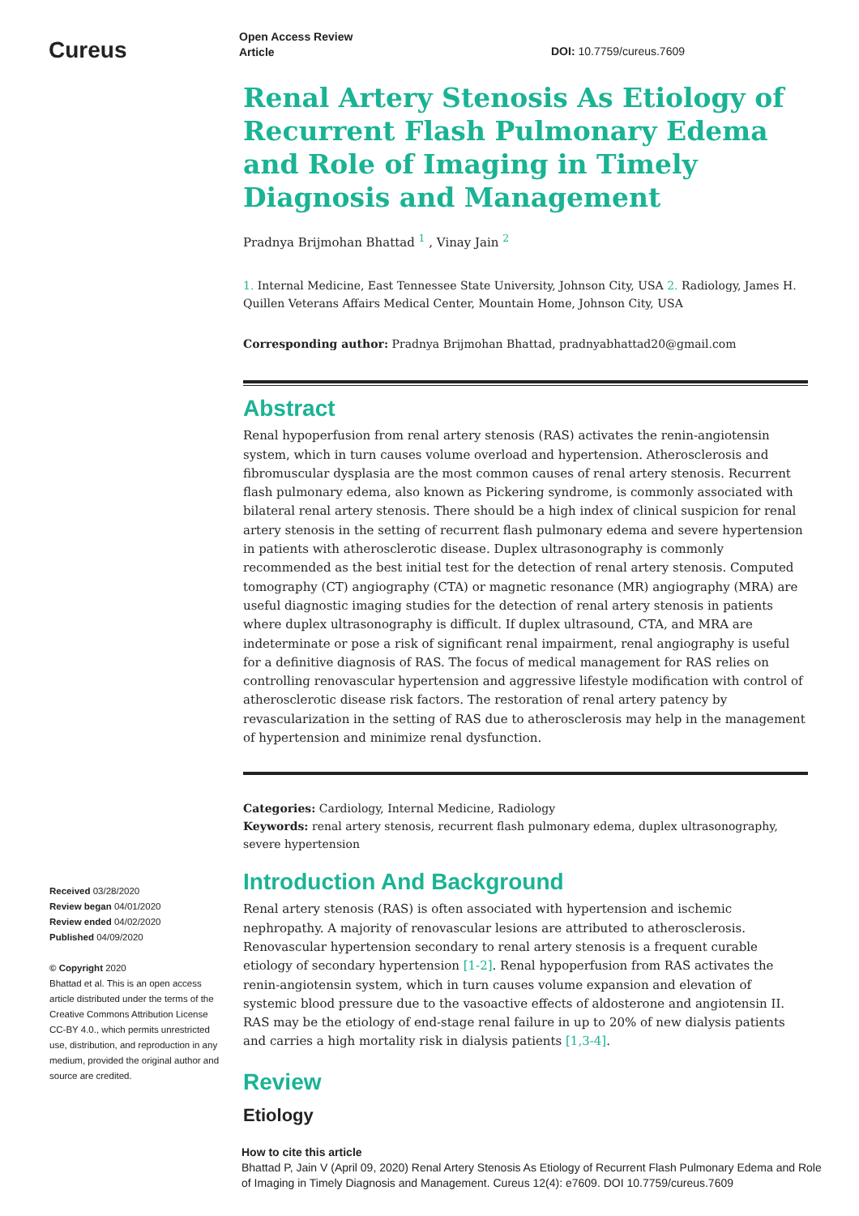Cureus
Open Access Review
Article
DOI: 10.7759/cureus.7609
Renal Artery Stenosis As Etiology of Recurrent Flash Pulmonary Edema and Role of Imaging in Timely Diagnosis and Management
Pradnya Brijmohan Bhattad <sup>1</sup> , Vinay Jain <sup>2</sup>
1. Internal Medicine, East Tennessee State University, Johnson City, USA 2. Radiology, James H. Quillen Veterans Affairs Medical Center, Mountain Home, Johnson City, USA
Corresponding author: Pradnya Brijmohan Bhattad, pradnyabhattad20@gmail.com
Abstract
Renal hypoperfusion from renal artery stenosis (RAS) activates the renin-angiotensin system, which in turn causes volume overload and hypertension. Atherosclerosis and fibromuscular dysplasia are the most common causes of renal artery stenosis. Recurrent flash pulmonary edema, also known as Pickering syndrome, is commonly associated with bilateral renal artery stenosis. There should be a high index of clinical suspicion for renal artery stenosis in the setting of recurrent flash pulmonary edema and severe hypertension in patients with atherosclerotic disease. Duplex ultrasonography is commonly recommended as the best initial test for the detection of renal artery stenosis. Computed tomography (CT) angiography (CTA) or magnetic resonance (MR) angiography (MRA) are useful diagnostic imaging studies for the detection of renal artery stenosis in patients where duplex ultrasonography is difficult. If duplex ultrasound, CTA, and MRA are indeterminate or pose a risk of significant renal impairment, renal angiography is useful for a definitive diagnosis of RAS. The focus of medical management for RAS relies on controlling renovascular hypertension and aggressive lifestyle modification with control of atherosclerotic disease risk factors. The restoration of renal artery patency by revascularization in the setting of RAS due to atherosclerosis may help in the management of hypertension and minimize renal dysfunction.
Categories: Cardiology, Internal Medicine, Radiology
Keywords: renal artery stenosis, recurrent flash pulmonary edema, duplex ultrasonography, severe hypertension
Introduction And Background
Renal artery stenosis (RAS) is often associated with hypertension and ischemic nephropathy. A majority of renovascular lesions are attributed to atherosclerosis. Renovascular hypertension secondary to renal artery stenosis is a frequent curable etiology of secondary hypertension [1-2]. Renal hypoperfusion from RAS activates the renin-angiotensin system, which in turn causes volume expansion and elevation of systemic blood pressure due to the vasoactive effects of aldosterone and angiotensin II. RAS may be the etiology of end-stage renal failure in up to 20% of new dialysis patients and carries a high mortality risk in dialysis patients [1,3-4].
Review
Etiology
Received 03/28/2020
Review began 04/01/2020
Review ended 04/02/2020
Published 04/09/2020
© Copyright 2020
Bhattad et al. This is an open access article distributed under the terms of the Creative Commons Attribution License CC-BY 4.0., which permits unrestricted use, distribution, and reproduction in any medium, provided the original author and source are credited.
How to cite this article
Bhattad P, Jain V (April 09, 2020) Renal Artery Stenosis As Etiology of Recurrent Flash Pulmonary Edema and Role of Imaging in Timely Diagnosis and Management. Cureus 12(4): e7609. DOI 10.7759/cureus.7609